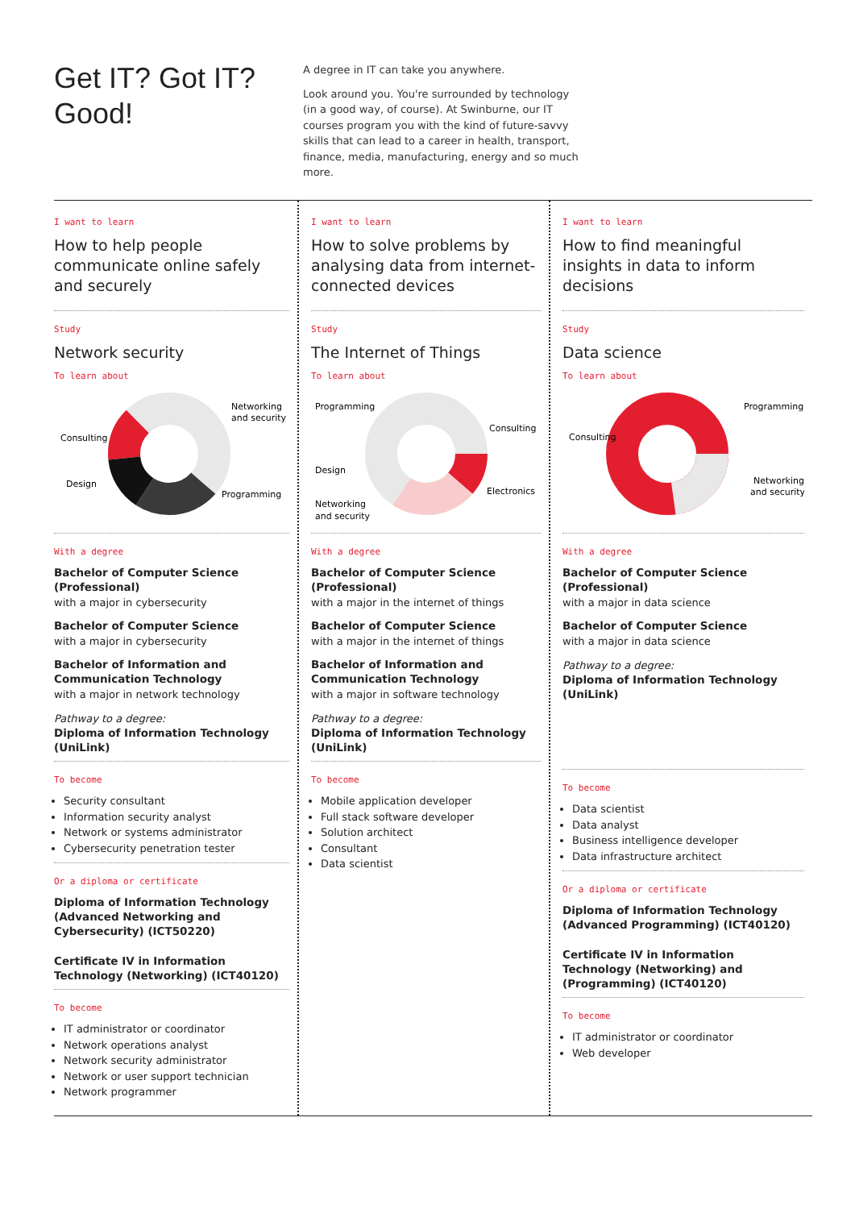Get IT? Got IT? Good!
A degree in IT can take you anywhere.
Look around you. You're surrounded by technology (in a good way, of course). At Swinburne, our IT courses program you with the kind of future-savvy skills that can lead to a career in health, transport, finance, media, manufacturing, energy and so much more.
I want to learn
How to help people communicate online safely and securely
Study
Network security
To learn about
Networking
and security
Consulting
Design
Programming
With a degree
Bachelor of Computer Science (Professional)
with a major in cybersecurity
Bachelor of Computer Science
with a major in cybersecurity
Bachelor of Information and Communication Technology
with a major in network technology
Pathway to a degree:
Diploma of Information Technology (UniLink)
To become
Security consultant
Information security analyst
Network or systems administrator
Cybersecurity penetration tester
Or a diploma or certificate
Diploma of Information Technology (Advanced Networking and Cybersecurity) (ICT50220)
Certificate IV in Information Technology (Networking) (ICT40120)
To become
IT administrator or coordinator
Network operations analyst
Network security administrator
Network or user support technician
Network programmer
I want to learn
How to solve problems by analysing data from internet-connected devices
Study
The Internet of Things
To learn about
Programming
Consulting
Design
Electronics
Networking
and security
With a degree
Bachelor of Computer Science (Professional)
with a major in the internet of things
Bachelor of Computer Science
with a major in the internet of things
Bachelor of Information and Communication Technology
with a major in software technology
Pathway to a degree:
Diploma of Information Technology (UniLink)
To become
Mobile application developer
Full stack software developer
Solution architect
Consultant
Data scientist
I want to learn
How to find meaningful insights in data to inform decisions
Study
Data science
To learn about
Programming
Consulting
Networking
and security
With a degree
Bachelor of Computer Science (Professional)
with a major in data science
Bachelor of Computer Science
with a major in data science
Pathway to a degree:
Diploma of Information Technology (UniLink)
To become
Data scientist
Data analyst
Business intelligence developer
Data infrastructure architect
Or a diploma or certificate
Diploma of Information Technology (Advanced Programming) (ICT40120)
Certificate IV in Information Technology (Networking) and (Programming) (ICT40120)
To become
IT administrator or coordinator
Web developer